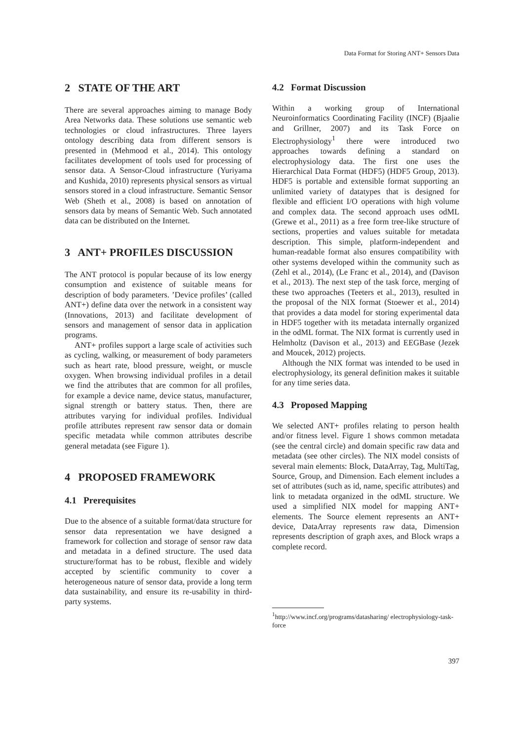Data Format for Storing ANT+ Sensors Data
2 STATE OF THE ART
There are several approaches aiming to manage Body Area Networks data. These solutions use semantic web technologies or cloud infrastructures. Three layers ontology describing data from different sensors is presented in (Mehmood et al., 2014). This ontology facilitates development of tools used for processing of sensor data. A Sensor-Cloud infrastructure (Yuriyama and Kushida, 2010) represents physical sensors as virtual sensors stored in a cloud infrastructure. Semantic Sensor Web (Sheth et al., 2008) is based on annotation of sensors data by means of Semantic Web. Such annotated data can be distributed on the Internet.
3 ANT+ PROFILES DISCUSSION
The ANT protocol is popular because of its low energy consumption and existence of suitable means for description of body parameters. ’Device profiles’ (called ANT+) define data over the network in a consistent way (Innovations, 2013) and facilitate development of sensors and management of sensor data in application programs.
ANT+ profiles support a large scale of activities such as cycling, walking, or measurement of body parameters such as heart rate, blood pressure, weight, or muscle oxygen. When browsing individual profiles in a detail we find the attributes that are common for all profiles, for example a device name, device status, manufacturer, signal strength or battery status. Then, there are attributes varying for individual profiles. Individual profile attributes represent raw sensor data or domain specific metadata while common attributes describe general metadata (see Figure 1).
4 PROPOSED FRAMEWORK
4.1 Prerequisites
Due to the absence of a suitable format/data structure for sensor data representation we have designed a framework for collection and storage of sensor raw data and metadata in a defined structure. The used data structure/format has to be robust, flexible and widely accepted by scientific community to cover a heterogeneous nature of sensor data, provide a long term data sustainability, and ensure its re-usability in third-party systems.
4.2 Format Discussion
Within a working group of International Neuroinformatics Coordinating Facility (INCF) (Bjaalie and Grillner, 2007) and its Task Force on Electrophysiology<sup>1</sup> there were introduced two approaches towards defining a standard on electrophysiology data. The first one uses the Hierarchical Data Format (HDF5) (HDF5 Group, 2013). HDF5 is portable and extensible format supporting an unlimited variety of datatypes that is designed for flexible and efficient I/O operations with high volume and complex data. The second approach uses odML (Grewe et al., 2011) as a free form tree-like structure of sections, properties and values suitable for metadata description. This simple, platform-independent and human-readable format also ensures compatibility with other systems developed within the community such as (Zehl et al., 2014), (Le Franc et al., 2014), and (Davison et al., 2013). The next step of the task force, merging of these two approaches (Teeters et al., 2013), resulted in the proposal of the NIX format (Stoewer et al., 2014) that provides a data model for storing experimental data in HDF5 together with its metadata internally organized in the odML format. The NIX format is currently used in Helmholtz (Davison et al., 2013) and EEGBase (Jezek and Moucek, 2012) projects.
Although the NIX format was intended to be used in electrophysiology, its general definition makes it suitable for any time series data.
4.3 Proposed Mapping
We selected ANT+ profiles relating to person health and/or fitness level. Figure 1 shows common metadata (see the central circle) and domain specific raw data and metadata (see other circles). The NIX model consists of several main elements: Block, DataArray, Tag, MultiTag, Source, Group, and Dimension. Each element includes a set of attributes (such as id, name, specific attributes) and link to metadata organized in the odML structure. We used a simplified NIX model for mapping ANT+ elements. The Source element represents an ANT+ device, DataArray represents raw data, Dimension represents description of graph axes, and Block wraps a complete record.
<sup>1</sup> http://www.incf.org/programs/datasharing/ electrophysiology-task-force
397